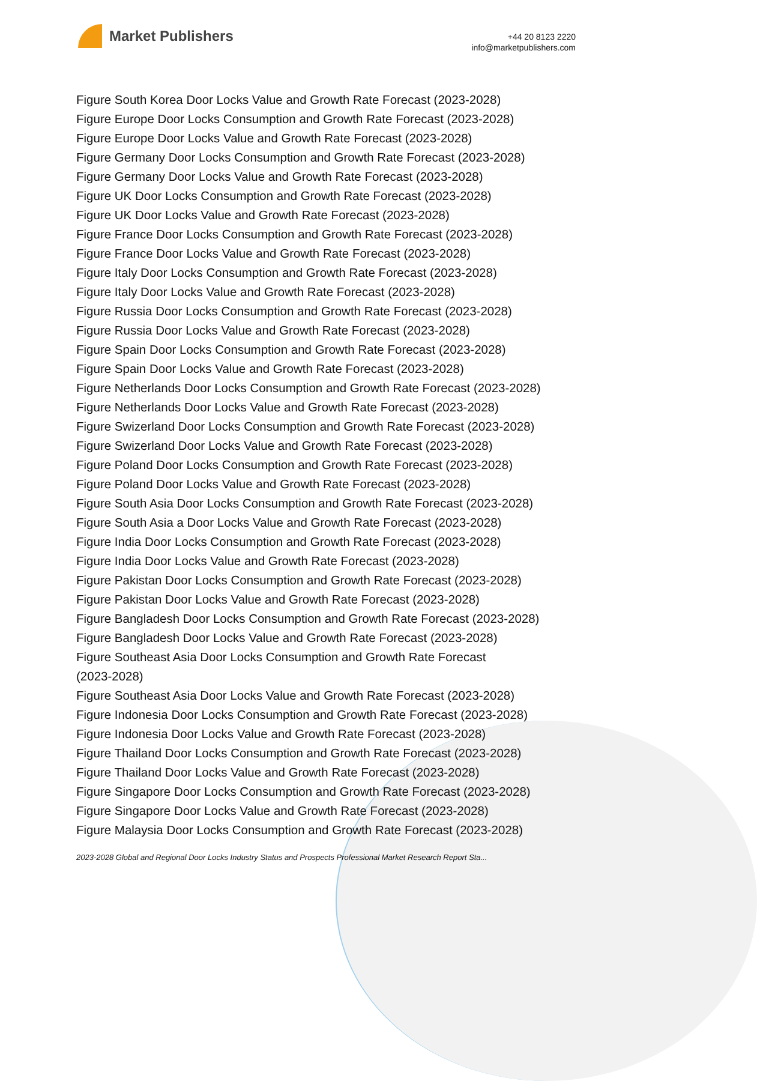Market Publishers
+44 20 8123 2220
info@marketpublishers.com
Figure South Korea Door Locks Value and Growth Rate Forecast (2023-2028)
Figure Europe Door Locks Consumption and Growth Rate Forecast (2023-2028)
Figure Europe Door Locks Value and Growth Rate Forecast (2023-2028)
Figure Germany Door Locks Consumption and Growth Rate Forecast (2023-2028)
Figure Germany Door Locks Value and Growth Rate Forecast (2023-2028)
Figure UK Door Locks Consumption and Growth Rate Forecast (2023-2028)
Figure UK Door Locks Value and Growth Rate Forecast (2023-2028)
Figure France Door Locks Consumption and Growth Rate Forecast (2023-2028)
Figure France Door Locks Value and Growth Rate Forecast (2023-2028)
Figure Italy Door Locks Consumption and Growth Rate Forecast (2023-2028)
Figure Italy Door Locks Value and Growth Rate Forecast (2023-2028)
Figure Russia Door Locks Consumption and Growth Rate Forecast (2023-2028)
Figure Russia Door Locks Value and Growth Rate Forecast (2023-2028)
Figure Spain Door Locks Consumption and Growth Rate Forecast (2023-2028)
Figure Spain Door Locks Value and Growth Rate Forecast (2023-2028)
Figure Netherlands Door Locks Consumption and Growth Rate Forecast (2023-2028)
Figure Netherlands Door Locks Value and Growth Rate Forecast (2023-2028)
Figure Swizerland Door Locks Consumption and Growth Rate Forecast (2023-2028)
Figure Swizerland Door Locks Value and Growth Rate Forecast (2023-2028)
Figure Poland Door Locks Consumption and Growth Rate Forecast (2023-2028)
Figure Poland Door Locks Value and Growth Rate Forecast (2023-2028)
Figure South Asia Door Locks Consumption and Growth Rate Forecast (2023-2028)
Figure South Asia a Door Locks Value and Growth Rate Forecast (2023-2028)
Figure India Door Locks Consumption and Growth Rate Forecast (2023-2028)
Figure India Door Locks Value and Growth Rate Forecast (2023-2028)
Figure Pakistan Door Locks Consumption and Growth Rate Forecast (2023-2028)
Figure Pakistan Door Locks Value and Growth Rate Forecast (2023-2028)
Figure Bangladesh Door Locks Consumption and Growth Rate Forecast (2023-2028)
Figure Bangladesh Door Locks Value and Growth Rate Forecast (2023-2028)
Figure Southeast Asia Door Locks Consumption and Growth Rate Forecast
(2023-2028)
Figure Southeast Asia Door Locks Value and Growth Rate Forecast (2023-2028)
Figure Indonesia Door Locks Consumption and Growth Rate Forecast (2023-2028)
Figure Indonesia Door Locks Value and Growth Rate Forecast (2023-2028)
Figure Thailand Door Locks Consumption and Growth Rate Forecast (2023-2028)
Figure Thailand Door Locks Value and Growth Rate Forecast (2023-2028)
Figure Singapore Door Locks Consumption and Growth Rate Forecast (2023-2028)
Figure Singapore Door Locks Value and Growth Rate Forecast (2023-2028)
Figure Malaysia Door Locks Consumption and Growth Rate Forecast (2023-2028)
2023-2028 Global and Regional Door Locks Industry Status and Prospects Professional Market Research Report Sta...